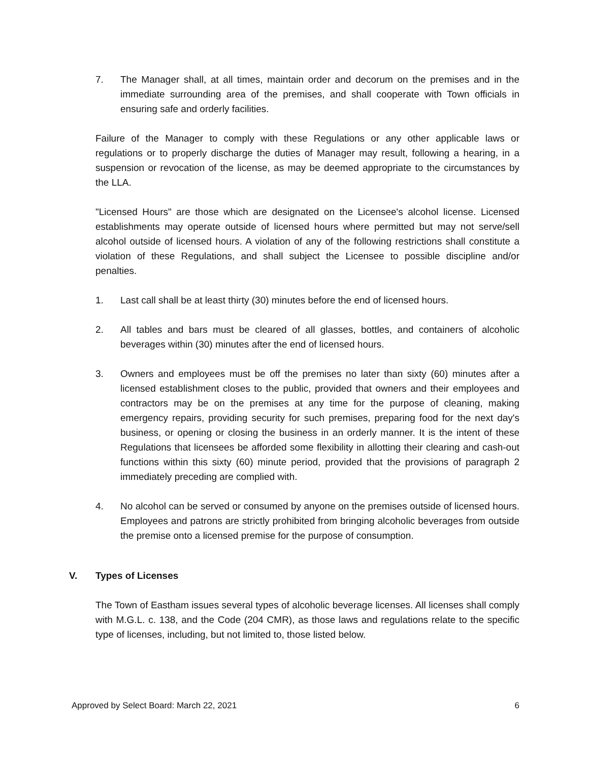7. The Manager shall, at all times, maintain order and decorum on the premises and in the immediate surrounding area of the premises, and shall cooperate with Town officials in ensuring safe and orderly facilities.
Failure of the Manager to comply with these Regulations or any other applicable laws or regulations or to properly discharge the duties of Manager may result, following a hearing, in a suspension or revocation of the license, as may be deemed appropriate to the circumstances by the LLA.
"Licensed Hours" are those which are designated on the Licensee's alcohol license. Licensed establishments may operate outside of licensed hours where permitted but may not serve/sell alcohol outside of licensed hours. A violation of any of the following restrictions shall constitute a violation of these Regulations, and shall subject the Licensee to possible discipline and/or penalties.
1. Last call shall be at least thirty (30) minutes before the end of licensed hours.
2. All tables and bars must be cleared of all glasses, bottles, and containers of alcoholic beverages within (30) minutes after the end of licensed hours.
3. Owners and employees must be off the premises no later than sixty (60) minutes after a licensed establishment closes to the public, provided that owners and their employees and contractors may be on the premises at any time for the purpose of cleaning, making emergency repairs, providing security for such premises, preparing food for the next day's business, or opening or closing the business in an orderly manner. It is the intent of these Regulations that licensees be afforded some flexibility in allotting their clearing and cash-out functions within this sixty (60) minute period, provided that the provisions of paragraph 2 immediately preceding are complied with.
4. No alcohol can be served or consumed by anyone on the premises outside of licensed hours. Employees and patrons are strictly prohibited from bringing alcoholic beverages from outside the premise onto a licensed premise for the purpose of consumption.
V. Types of Licenses
The Town of Eastham issues several types of alcoholic beverage licenses. All licenses shall comply with M.G.L. c. 138, and the Code (204 CMR), as those laws and regulations relate to the specific type of licenses, including, but not limited to, those listed below.
Approved by Select Board: March 22, 2021 6